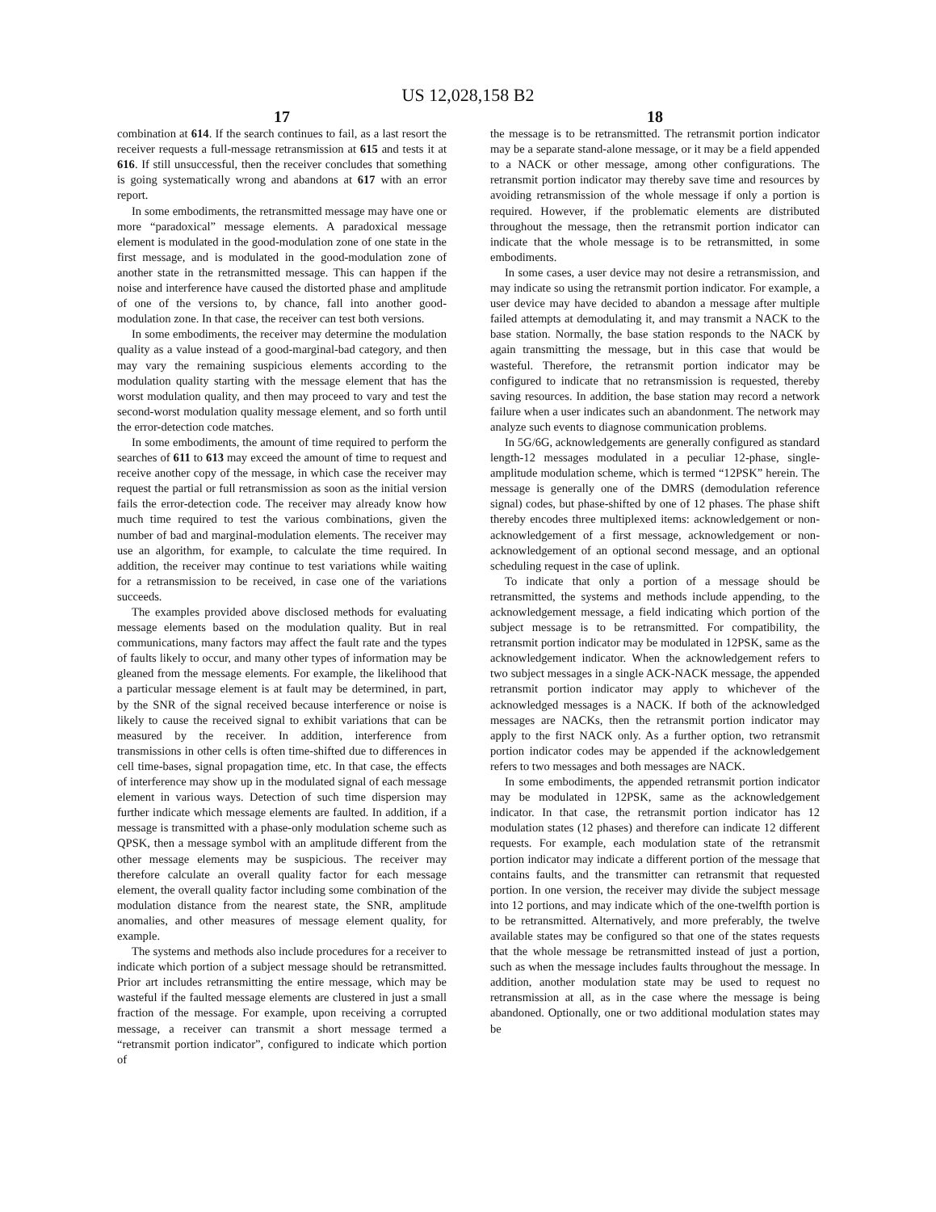US 12,028,158 B2
17
combination at 614. If the search continues to fail, as a last resort the receiver requests a full-message retransmission at 615 and tests it at 616. If still unsuccessful, then the receiver concludes that something is going systematically wrong and abandons at 617 with an error report.
In some embodiments, the retransmitted message may have one or more “paradoxical” message elements. A paradoxical message element is modulated in the good-modulation zone of one state in the first message, and is modulated in the good-modulation zone of another state in the retransmitted message. This can happen if the noise and interference have caused the distorted phase and amplitude of one of the versions to, by chance, fall into another good-modulation zone. In that case, the receiver can test both versions.
In some embodiments, the receiver may determine the modulation quality as a value instead of a good-marginal-bad category, and then may vary the remaining suspicious elements according to the modulation quality starting with the message element that has the worst modulation quality, and then may proceed to vary and test the second-worst modulation quality message element, and so forth until the error-detection code matches.
In some embodiments, the amount of time required to perform the searches of 611 to 613 may exceed the amount of time to request and receive another copy of the message, in which case the receiver may request the partial or full retransmission as soon as the initial version fails the error-detection code. The receiver may already know how much time required to test the various combinations, given the number of bad and marginal-modulation elements. The receiver may use an algorithm, for example, to calculate the time required. In addition, the receiver may continue to test variations while waiting for a retransmission to be received, in case one of the variations succeeds.
The examples provided above disclosed methods for evaluating message elements based on the modulation quality. But in real communications, many factors may affect the fault rate and the types of faults likely to occur, and many other types of information may be gleaned from the message elements. For example, the likelihood that a particular message element is at fault may be determined, in part, by the SNR of the signal received because interference or noise is likely to cause the received signal to exhibit variations that can be measured by the receiver. In addition, interference from transmissions in other cells is often time-shifted due to differences in cell time-bases, signal propagation time, etc. In that case, the effects of interference may show up in the modulated signal of each message element in various ways. Detection of such time dispersion may further indicate which message elements are faulted. In addition, if a message is transmitted with a phase-only modulation scheme such as QPSK, then a message symbol with an amplitude different from the other message elements may be suspicious. The receiver may therefore calculate an overall quality factor for each message element, the overall quality factor including some combination of the modulation distance from the nearest state, the SNR, amplitude anomalies, and other measures of message element quality, for example.
The systems and methods also include procedures for a receiver to indicate which portion of a subject message should be retransmitted. Prior art includes retransmitting the entire message, which may be wasteful if the faulted message elements are clustered in just a small fraction of the message. For example, upon receiving a corrupted message, a receiver can transmit a short message termed a “retransmit portion indicator”, configured to indicate which portion of
18
the message is to be retransmitted. The retransmit portion indicator may be a separate stand-alone message, or it may be a field appended to a NACK or other message, among other configurations. The retransmit portion indicator may thereby save time and resources by avoiding retransmission of the whole message if only a portion is required. However, if the problematic elements are distributed throughout the message, then the retransmit portion indicator can indicate that the whole message is to be retransmitted, in some embodiments.
In some cases, a user device may not desire a retransmission, and may indicate so using the retransmit portion indicator. For example, a user device may have decided to abandon a message after multiple failed attempts at demodulating it, and may transmit a NACK to the base station. Normally, the base station responds to the NACK by again transmitting the message, but in this case that would be wasteful. Therefore, the retransmit portion indicator may be configured to indicate that no retransmission is requested, thereby saving resources. In addition, the base station may record a network failure when a user indicates such an abandonment. The network may analyze such events to diagnose communication problems.
In 5G/6G, acknowledgements are generally configured as standard length-12 messages modulated in a peculiar 12-phase, single-amplitude modulation scheme, which is termed “12PSK” herein. The message is generally one of the DMRS (demodulation reference signal) codes, but phase-shifted by one of 12 phases. The phase shift thereby encodes three multiplexed items: acknowledgement or non-acknowledgement of a first message, acknowledgement or non-acknowledgement of an optional second message, and an optional scheduling request in the case of uplink.
To indicate that only a portion of a message should be retransmitted, the systems and methods include appending, to the acknowledgement message, a field indicating which portion of the subject message is to be retransmitted. For compatibility, the retransmit portion indicator may be modulated in 12PSK, same as the acknowledgement indicator. When the acknowledgement refers to two subject messages in a single ACK-NACK message, the appended retransmit portion indicator may apply to whichever of the acknowledged messages is a NACK. If both of the acknowledged messages are NACKs, then the retransmit portion indicator may apply to the first NACK only. As a further option, two retransmit portion indicator codes may be appended if the acknowledgement refers to two messages and both messages are NACK.
In some embodiments, the appended retransmit portion indicator may be modulated in 12PSK, same as the acknowledgement indicator. In that case, the retransmit portion indicator has 12 modulation states (12 phases) and therefore can indicate 12 different requests. For example, each modulation state of the retransmit portion indicator may indicate a different portion of the message that contains faults, and the transmitter can retransmit that requested portion. In one version, the receiver may divide the subject message into 12 portions, and may indicate which of the one-twelfth portion is to be retransmitted. Alternatively, and more preferably, the twelve available states may be configured so that one of the states requests that the whole message be retransmitted instead of just a portion, such as when the message includes faults throughout the message. In addition, another modulation state may be used to request no retransmission at all, as in the case where the message is being abandoned. Optionally, one or two additional modulation states may be